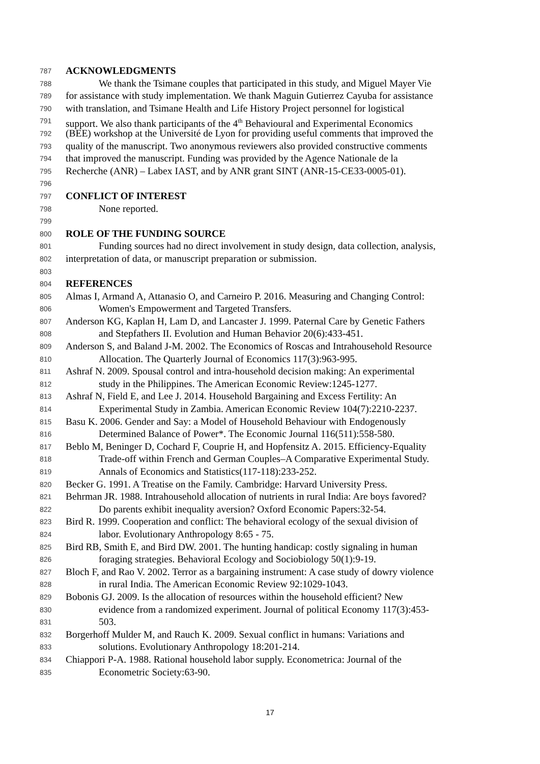787 ACKNOWLEDGMENTS
788 We thank the Tsimane couples that participated in this study, and Miguel Mayer Vie
789 for assistance with study implementation. We thank Maguin Gutierrez Cayuba for assistance
790 with translation, and Tsimane Health and Life History Project personnel for logistical
791 support. We also thank participants of the 4<sup>th</sup> Behavioural and Experimental Economics
792 (BEE) workshop at the Université de Lyon for providing useful comments that improved the
793 quality of the manuscript. Two anonymous reviewers also provided constructive comments
794 that improved the manuscript. Funding was provided by the Agence Nationale de la
795 Recherche (ANR) – Labex IAST, and by ANR grant SINT (ANR-15-CE33-0005-01).
796
797 CONFLICT OF INTEREST
798 None reported.
799
800 ROLE OF THE FUNDING SOURCE
801 Funding sources had no direct involvement in study design, data collection, analysis,
802 interpretation of data, or manuscript preparation or submission.
803
804 REFERENCES
805 Almas I, Armand A, Attanasio O, and Carneiro P. 2016. Measuring and Changing Control:
806 Women's Empowerment and Targeted Transfers.
807 Anderson KG, Kaplan H, Lam D, and Lancaster J. 1999. Paternal Care by Genetic Fathers
808 and Stepfathers II. Evolution and Human Behavior 20(6):433-451.
809 Anderson S, and Baland J-M. 2002. The Economics of Roscas and Intrahousehold Resource
810 Allocation. The Quarterly Journal of Economics 117(3):963-995.
811 Ashraf N. 2009. Spousal control and intra-household decision making: An experimental
812 study in the Philippines. The American Economic Review:1245-1277.
813 Ashraf N, Field E, and Lee J. 2014. Household Bargaining and Excess Fertility: An
814 Experimental Study in Zambia. American Economic Review 104(7):2210-2237.
815 Basu K. 2006. Gender and Say: a Model of Household Behaviour with Endogenously
816 Determined Balance of Power*. The Economic Journal 116(511):558-580.
817 Beblo M, Beninger D, Cochard F, Couprie H, and Hopfensitz A. 2015. Efficiency-Equality
818 Trade-off within French and German Couples–A Comparative Experimental Study.
819 Annals of Economics and Statistics(117-118):233-252.
820 Becker G. 1991. A Treatise on the Family. Cambridge: Harvard University Press.
821 Behrman JR. 1988. Intrahousehold allocation of nutrients in rural India: Are boys favored?
822 Do parents exhibit inequality aversion? Oxford Economic Papers:32-54.
823 Bird R. 1999. Cooperation and conflict: The behavioral ecology of the sexual division of
824 labor. Evolutionary Anthropology 8:65 - 75.
825 Bird RB, Smith E, and Bird DW. 2001. The hunting handicap: costly signaling in human
826 foraging strategies. Behavioral Ecology and Sociobiology 50(1):9-19.
827 Bloch F, and Rao V. 2002. Terror as a bargaining instrument: A case study of dowry violence
828 in rural India. The American Economic Review 92:1029-1043.
829 Bobonis GJ. 2009. Is the allocation of resources within the household efficient? New
830 evidence from a randomized experiment. Journal of political Economy 117(3):453-
831 503.
832 Borgerhoff Mulder M, and Rauch K. 2009. Sexual conflict in humans: Variations and
833 solutions. Evolutionary Anthropology 18:201-214.
834 Chiappori P-A. 1988. Rational household labor supply. Econometrica: Journal of the
835 Econometric Society:63-90.
17